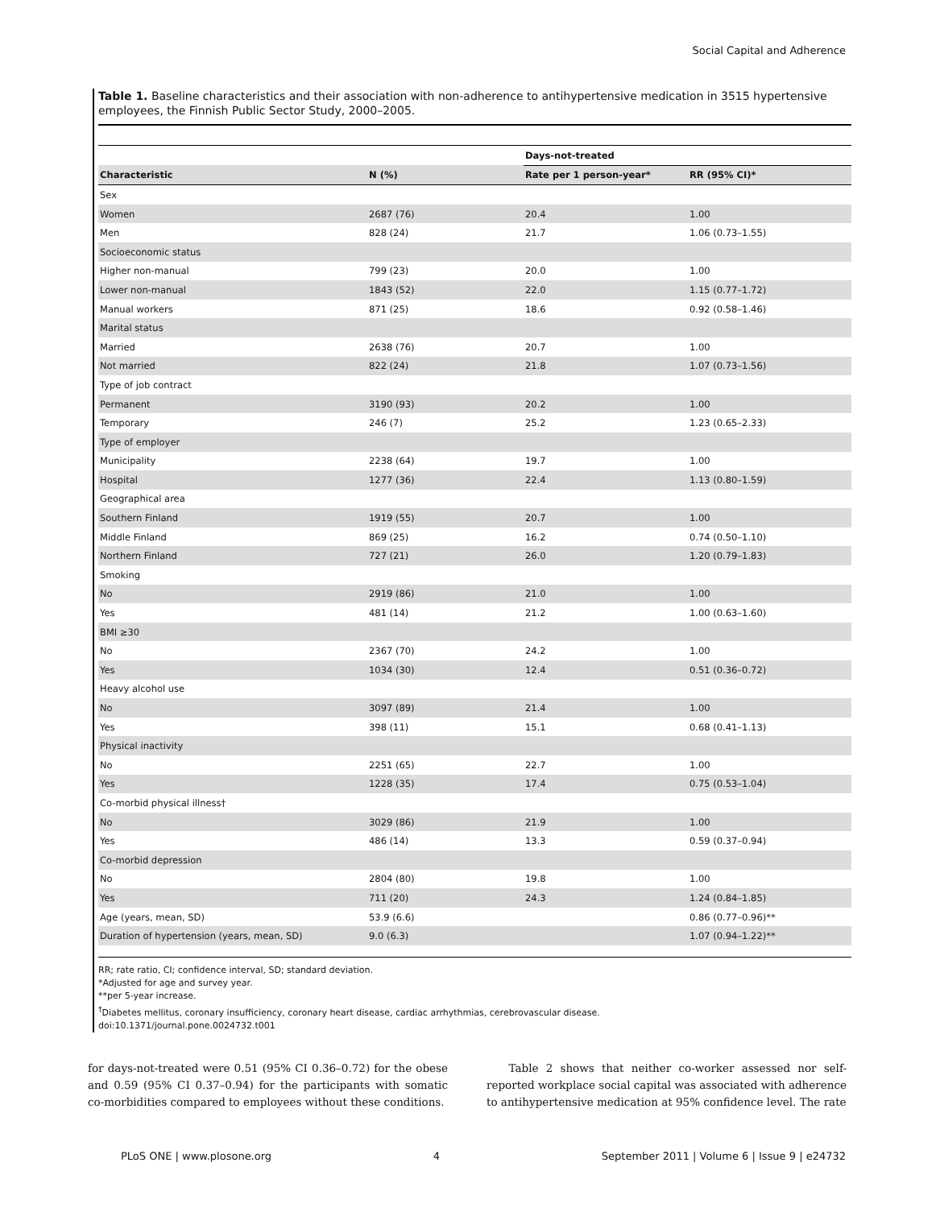Social Capital and Adherence
Table 1. Baseline characteristics and their association with non-adherence to antihypertensive medication in 3515 hypertensive employees, the Finnish Public Sector Study, 2000–2005.
| | | Days-not-treated | |
| --- | --- | --- | --- |
| Characteristic | N (%) | Rate per 1 person-year* | RR (95% CI)* |
| Sex | | | |
| Women | 2687 (76) | 20.4 | 1.00 |
| Men | 828 (24) | 21.7 | 1.06 (0.73–1.55) |
| Socioeconomic status | | | |
| Higher non-manual | 799 (23) | 20.0 | 1.00 |
| Lower non-manual | 1843 (52) | 22.0 | 1.15 (0.77–1.72) |
| Manual workers | 871 (25) | 18.6 | 0.92 (0.58–1.46) |
| Marital status | | | |
| Married | 2638 (76) | 20.7 | 1.00 |
| Not married | 822 (24) | 21.8 | 1.07 (0.73–1.56) |
| Type of job contract | | | |
| Permanent | 3190 (93) | 20.2 | 1.00 |
| Temporary | 246 (7) | 25.2 | 1.23 (0.65–2.33) |
| Type of employer | | | |
| Municipality | 2238 (64) | 19.7 | 1.00 |
| Hospital | 1277 (36) | 22.4 | 1.13 (0.80–1.59) |
| Geographical area | | | |
| Southern Finland | 1919 (55) | 20.7 | 1.00 |
| Middle Finland | 869 (25) | 16.2 | 0.74 (0.50–1.10) |
| Northern Finland | 727 (21) | 26.0 | 1.20 (0.79–1.83) |
| Smoking | | | |
| No | 2919 (86) | 21.0 | 1.00 |
| Yes | 481 (14) | 21.2 | 1.00 (0.63–1.60) |
| BMI ≥30 | | | |
| No | 2367 (70) | 24.2 | 1.00 |
| Yes | 1034 (30) | 12.4 | 0.51 (0.36–0.72) |
| Heavy alcohol use | | | |
| No | 3097 (89) | 21.4 | 1.00 |
| Yes | 398 (11) | 15.1 | 0.68 (0.41–1.13) |
| Physical inactivity | | | |
| No | 2251 (65) | 22.7 | 1.00 |
| Yes | 1228 (35) | 17.4 | 0.75 (0.53–1.04) |
| Co-morbid physical illness† | | | |
| No | 3029 (86) | 21.9 | 1.00 |
| Yes | 486 (14) | 13.3 | 0.59 (0.37–0.94) |
| Co-morbid depression | | | |
| No | 2804 (80) | 19.8 | 1.00 |
| Yes | 711 (20) | 24.3 | 1.24 (0.84–1.85) |
| Age (years, mean, SD) | 53.9 (6.6) | | 0.86 (0.77–0.96)** |
| Duration of hypertension (years, mean, SD) | 9.0 (6.3) | | 1.07 (0.94–1.22)** |
RR; rate ratio, CI; confidence interval, SD; standard deviation.
*Adjusted for age and survey year.
**per 5-year increase.
<sup>†</sup> Diabetes mellitus, coronary insufficiency, coronary heart disease, cardiac arrhythmias, cerebrovascular disease.
doi:10.1371/journal.pone.0024732.t001
for days-not-treated were 0.51 (95% CI 0.36–0.72) for the obese and 0.59 (95% CI 0.37–0.94) for the participants with somatic co-morbidities compared to employees without these conditions.
Table 2 shows that neither co-worker assessed nor self-reported workplace social capital was associated with adherence to antihypertensive medication at 95% confidence level. The rate
PLoS ONE | www.plosone.org 4 September 2011 | Volume 6 | Issue 9 | e24732